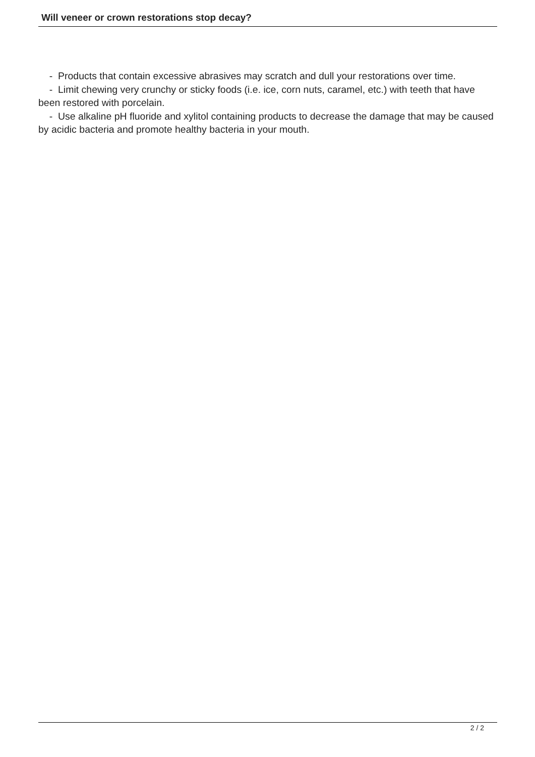Will veneer or crown restorations stop decay?
- Products that contain excessive abrasives may scratch and dull your restorations over time.
- Limit chewing very crunchy or sticky foods (i.e. ice, corn nuts, caramel, etc.) with teeth that have been restored with porcelain.
- Use alkaline pH fluoride and xylitol containing products to decrease the damage that may be caused by acidic bacteria and promote healthy bacteria in your mouth.
2 / 2